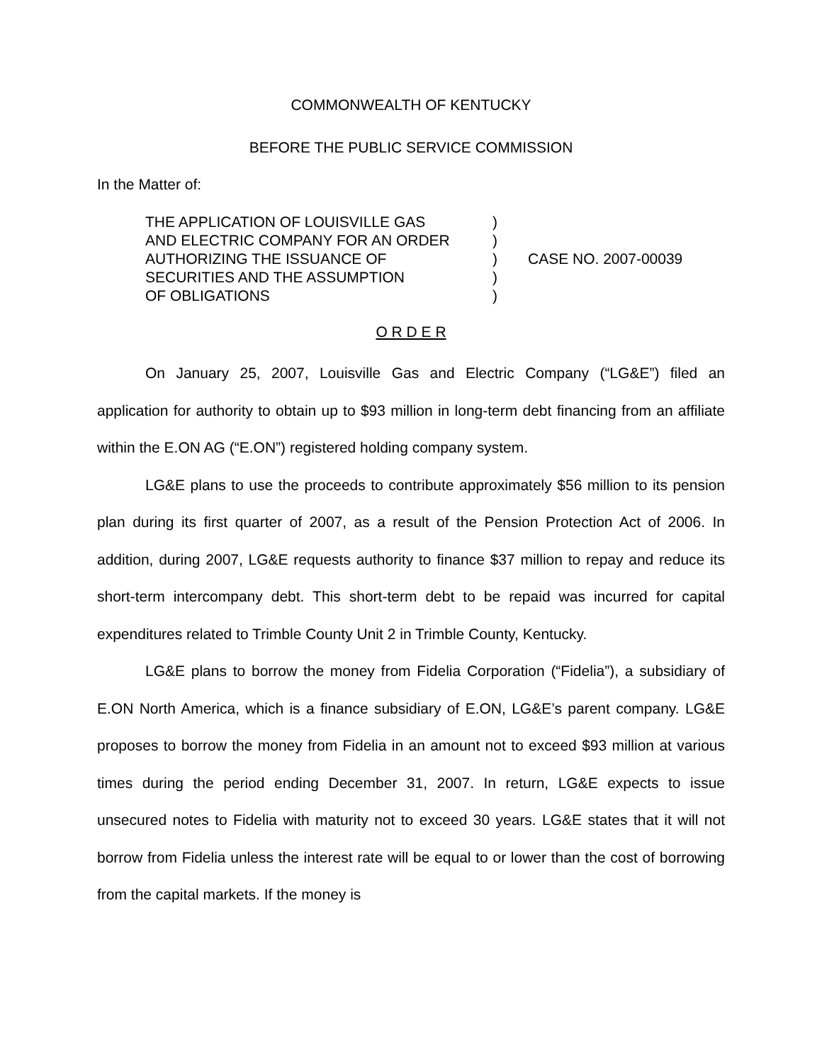COMMONWEALTH OF KENTUCKY
BEFORE THE PUBLIC SERVICE COMMISSION
In the Matter of:
THE APPLICATION OF LOUISVILLE GAS
AND ELECTRIC COMPANY FOR AN ORDER
AUTHORIZING THE ISSUANCE OF
SECURITIES AND THE ASSUMPTION
OF OBLIGATIONS
)
)
)
)
)
CASE NO. 2007-00039
O R D E R
On January 25, 2007, Louisville Gas and Electric Company (“LG&E”) filed an application for authority to obtain up to $93 million in long-term debt financing from an affiliate within the E.ON AG (“E.ON”) registered holding company system.
LG&E plans to use the proceeds to contribute approximately $56 million to its pension plan during its first quarter of 2007, as a result of the Pension Protection Act of 2006. In addition, during 2007, LG&E requests authority to finance $37 million to repay and reduce its short-term intercompany debt. This short-term debt to be repaid was incurred for capital expenditures related to Trimble County Unit 2 in Trimble County, Kentucky.
LG&E plans to borrow the money from Fidelia Corporation (“Fidelia”), a subsidiary of E.ON North America, which is a finance subsidiary of E.ON, LG&E’s parent company. LG&E proposes to borrow the money from Fidelia in an amount not to exceed $93 million at various times during the period ending December 31, 2007. In return, LG&E expects to issue unsecured notes to Fidelia with maturity not to exceed 30 years. LG&E states that it will not borrow from Fidelia unless the interest rate will be equal to or lower than the cost of borrowing from the capital markets. If the money is